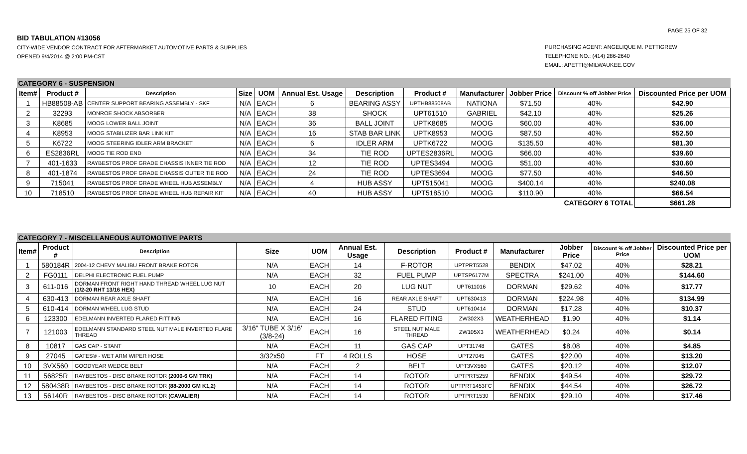PAGE 25 OF 32
BID TABULATION #13056
CITY-WIDE VENDOR CONTRACT FOR AFTERMARKET AUTOMOTIVE PARTS & SUPPLIES
OPENED 9/4/2014 @ 2:00 PM-CST
PURCHASING AGENT: ANGELIQUE M. PETTIGREW
TELEPHONE NO.: (414) 286-2640
EMAIL: APETTI@MILWAUKEE.GOV
| CATEGORY 6 - SUSPENSION | | | | | | | | | | | |
| Item# | Product # | Description | Size | UOM | Annual Est. Usage | Description | Product # | Manufacturer | Jobber Price | Discount % off Jobber Price | Discounted Price per UOM |
| 1 | HB88508-AB | CENTER SUPPORT BEARING ASSEMBLY - SKF | N/A | EACH | 6 | BEARING ASSY | UPTHB88508AB | NATIONA | $71.50 | 40% | $42.90 |
| 2 | 32293 | MONROE SHOCK ABSORBER | N/A | EACH | 38 | SHOCK | UPT61510 | GABRIEL | $42.10 | 40% | $25.26 |
| 3 | K8685 | MOOG LOWER BALL JOINT | N/A | EACH | 36 | BALL JOINT | UPTK8685 | MOOG | $60.00 | 40% | $36.00 |
| 4 | K8953 | MOOG STABILIZER BAR LINK KIT | N/A | EACH | 16 | STAB BAR LINK | UPTK8953 | MOOG | $87.50 | 40% | $52.50 |
| 5 | K6722 | MOOG STEERING IDLER ARM BRACKET | N/A | EACH | 6 | IDLER ARM | UPTK6722 | MOOG | $135.50 | 40% | $81.30 |
| 6 | ES2836RL | MOOG TIE ROD END | N/A | EACH | 34 | TIE ROD | UPTES2836RL | MOOG | $66.00 | 40% | $39.60 |
| 7 | 401-1633 | RAYBESTOS PROF GRADE CHASSIS INNER TIE ROD | N/A | EACH | 12 | TIE ROD | UPTES3494 | MOOG | $51.00 | 40% | $30.60 |
| 8 | 401-1874 | RAYBESTOS PROF GRADE CHASSIS OUTER TIE ROD | N/A | EACH | 24 | TIE ROD | UPTES3694 | MOOG | $77.50 | 40% | $46.50 |
| 9 | 715041 | RAYBESTOS PROF GRADE WHEEL HUB ASSEMBLY | N/A | EACH | 4 | HUB ASSY | UPT515041 | MOOG | $400.14 | 40% | $240.08 |
| 10 | 718510 | RAYBESTOS PROF GRADE WHEEL HUB REPAIR KIT | N/A | EACH | 40 | HUB ASSY | UPT518510 | MOOG | $110.90 | 40% | $66.54 |
| CATEGORY 6 TOTAL | | | | | | | | | | | $661.28 |
| CATEGORY 7 - MISCELLANEOUS AUTOMOTIVE PARTS | | | | | | | | | | | |
| Item# | Product # | Description | Size | UOM | Annual Est. Usage | Description | Product # | Manufacturer | Jobber Price | Discount % off Jobber Price | Discounted Price per UOM |
| 1 | 580184R | 2004-12 CHEVY MALIBU FRONT BRAKE ROTOR | N/A | EACH | 14 | F-ROTOR | UPTPRT5528 | BENDIX | $47.02 | 40% | $28.21 |
| 2 | FG0111 | DELPHI ELECTRONIC FUEL PUMP | N/A | EACH | 32 | FUEL PUMP | UPTSP6177M | SPECTRA | $241.00 | 40% | $144.60 |
| 3 | 611-016 | DORMAN FRONT RIGHT HAND THREAD WHEEL LUG NUT (1/2-20 RHT 13/16 HEX) | 10 | EACH | 20 | LUG NUT | UPT611016 | DORMAN | $29.62 | 40% | $17.77 |
| 4 | 630-413 | DORMAN REAR AXLE SHAFT | N/A | EACH | 16 | REAR AXLE SHAFT | UPT630413 | DORMAN | $224.98 | 40% | $134.99 |
| 5 | 610-414 | DORMAN WHEEL LUG STUD | N/A | EACH | 24 | STUD | UPT610414 | DORMAN | $17.28 | 40% | $10.37 |
| 6 | 123300 | EDELMANN INVERTED FLARED FITTING | N/A | EACH | 16 | FLARED FITING | ZW302X3 | WEATHERHEAD | $1.90 | 40% | $1.14 |
| 7 | 121003 | EDELMANN STANDARD STEEL NUT MALE INVERTED FLARE THREAD | 3/16" TUBE X 3/16' (3/8-24) | EACH | 16 | STEEL NUT MALE THREAD | ZW105X3 | WEATHERHEAD | $0.24 | 40% | $0.14 |
| 8 | 10817 | GAS CAP - STANT | N/A | EACH | 11 | GAS CAP | UPT31748 | GATES | $8.08 | 40% | $4.85 |
| 9 | 27045 | GATES® - WET ARM WIPER HOSE | 3/32x50 | FT | 4 ROLLS | HOSE | UPT27045 | GATES | $22.00 | 40% | $13.20 |
| 10 | 3VX560 | GOODYEAR WEDGE BELT | N/A | EACH | 2 | BELT | UPT3VX560 | GATES | $20.12 | 40% | $12.07 |
| 11 | 56825R | RAYBESTOS - DISC BRAKE ROTOR (2000-6 GM TRK) | N/A | EACH | 14 | ROTOR | UPTPRT5259 | BENDIX | $49.54 | 40% | $29.72 |
| 12 | 580438R | RAYBESTOS - DISC BRAKE ROTOR (88-2000 GM K1,2) | N/A | EACH | 14 | ROTOR | UPTPRT1453FC | BENDIX | $44.54 | 40% | $26.72 |
| 13 | 56140R | RAYBESTOS - DISC BRAKE ROTOR (CAVALIER) | N/A | EACH | 14 | ROTOR | UPTPRT1530 | BENDIX | $29.10 | 40% | $17.46 |